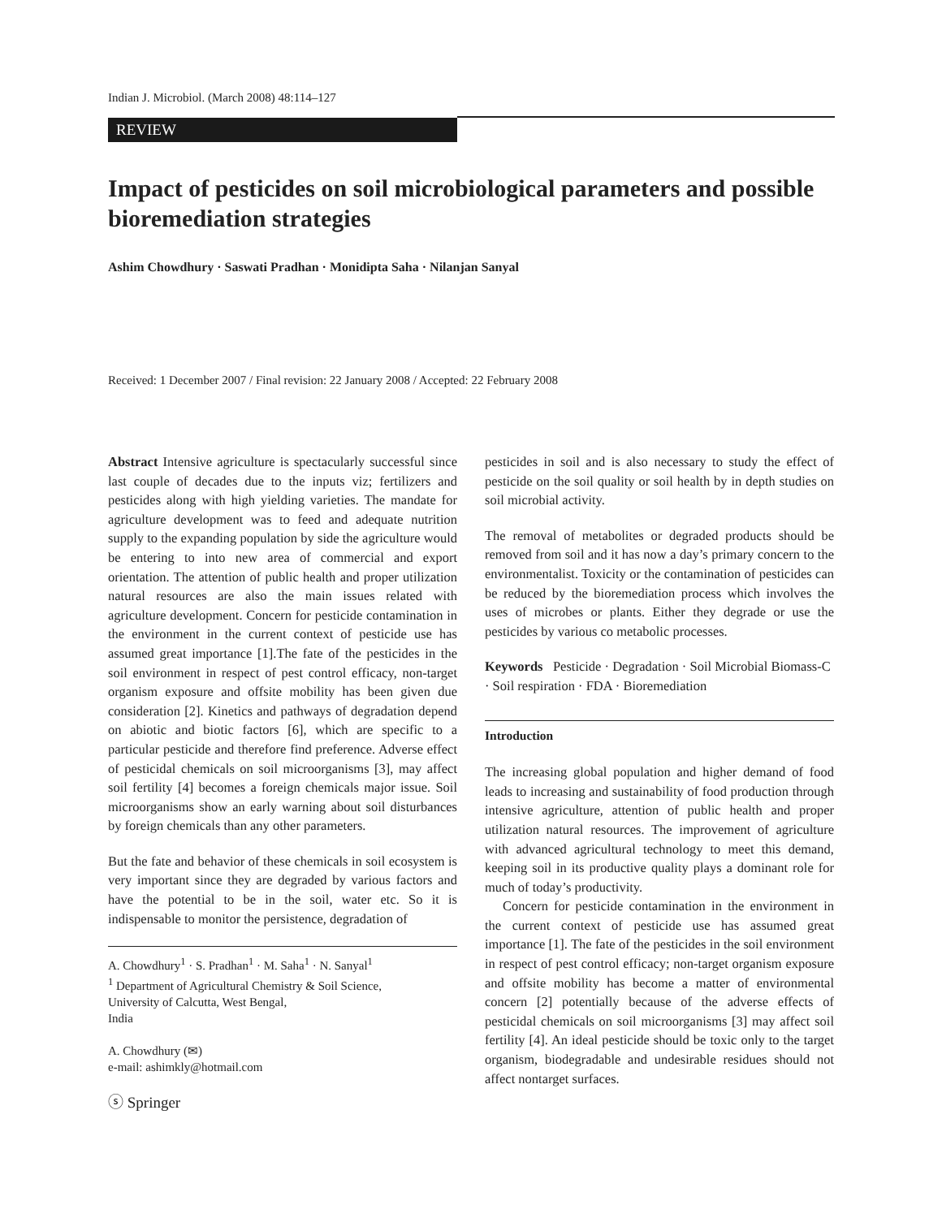Indian J. Microbiol. (March 2008) 48:114–127
REVIEW
Impact of pesticides on soil microbiological parameters and possible bioremediation strategies
Ashim Chowdhury · Saswati Pradhan · Monidipta Saha · Nilanjan Sanyal
Received: 1 December 2007 / Final revision: 22 January 2008 / Accepted: 22 February 2008
Abstract Intensive agriculture is spectacularly successful since last couple of decades due to the inputs viz; fertilizers and pesticides along with high yielding varieties. The mandate for agriculture development was to feed and adequate nutrition supply to the expanding population by side the agriculture would be entering to into new area of commercial and export orientation. The attention of public health and proper utilization natural resources are also the main issues related with agriculture development. Concern for pesticide contamination in the environment in the current context of pesticide use has assumed great importance [1].The fate of the pesticides in the soil environment in respect of pest control efficacy, non-target organism exposure and offsite mobility has been given due consideration [2]. Kinetics and pathways of degradation depend on abiotic and biotic factors [6], which are specific to a particular pesticide and therefore find preference. Adverse effect of pesticidal chemicals on soil microorganisms [3], may affect soil fertility [4] becomes a foreign chemicals major issue. Soil microorganisms show an early warning about soil disturbances by foreign chemicals than any other parameters.
But the fate and behavior of these chemicals in soil ecosystem is very important since they are degraded by various factors and have the potential to be in the soil, water etc. So it is indispensable to monitor the persistence, degradation of
A. Chowdhury<sup>1</sup> · S. Pradhan<sup>1</sup> · M. Saha<sup>1</sup> · N. Sanyal<sup>1</sup>
<sup>1</sup> Department of Agricultural Chemistry & Soil Science,
University of Calcutta, West Bengal,
India
A. Chowdhury (✉)
e-mail: ashimkly@hotmail.com
ⓢ Springer
pesticides in soil and is also necessary to study the effect of pesticide on the soil quality or soil health by in depth studies on soil microbial activity.
The removal of metabolites or degraded products should be removed from soil and it has now a day’s primary concern to the environmentalist. Toxicity or the contamination of pesticides can be reduced by the bioremediation process which involves the uses of microbes or plants. Either they degrade or use the pesticides by various co metabolic processes.
Keywords Pesticide · Degradation · Soil Microbial Biomass-C · Soil respiration · FDA · Bioremediation
Introduction
The increasing global population and higher demand of food leads to increasing and sustainability of food production through intensive agriculture, attention of public health and proper utilization natural resources. The improvement of agriculture with advanced agricultural technology to meet this demand, keeping soil in its productive quality plays a dominant role for much of today’s productivity.
Concern for pesticide contamination in the environment in the current context of pesticide use has assumed great importance [1]. The fate of the pesticides in the soil environment in respect of pest control efficacy; non-target organism exposure and offsite mobility has become a matter of environmental concern [2] potentially because of the adverse effects of pesticidal chemicals on soil microorganisms [3] may affect soil fertility [4]. An ideal pesticide should be toxic only to the target organism, biodegradable and undesirable residues should not affect nontarget surfaces.